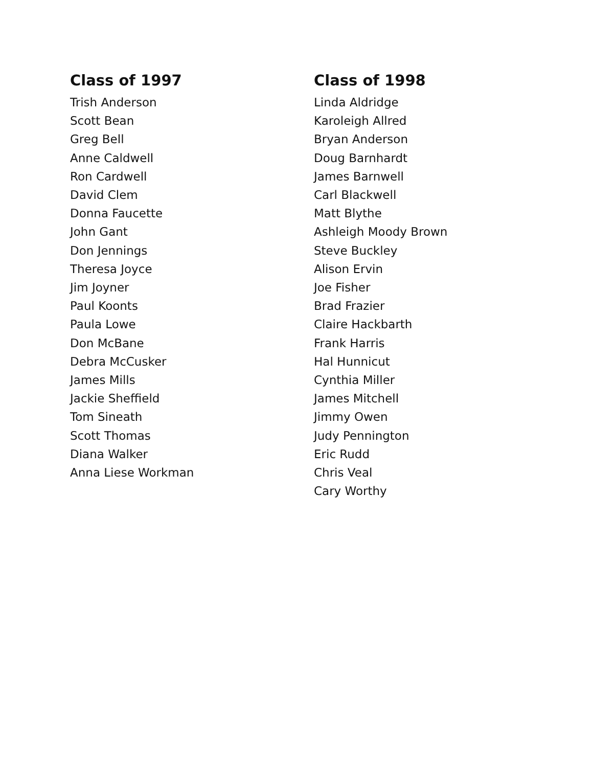Class of 1997
Trish Anderson
Scott Bean
Greg Bell
Anne Caldwell
Ron Cardwell
David Clem
Donna Faucette
John Gant
Don Jennings
Theresa Joyce
Jim Joyner
Paul Koonts
Paula Lowe
Don McBane
Debra McCusker
James Mills
Jackie Sheffield
Tom Sineath
Scott Thomas
Diana Walker
Anna Liese Workman
Class of 1998
Linda Aldridge
Karoleigh Allred
Bryan Anderson
Doug Barnhardt
James Barnwell
Carl Blackwell
Matt Blythe
Ashleigh Moody Brown
Steve Buckley
Alison Ervin
Joe Fisher
Brad Frazier
Claire Hackbarth
Frank Harris
Hal Hunnicut
Cynthia Miller
James Mitchell
Jimmy Owen
Judy Pennington
Eric Rudd
Chris Veal
Cary Worthy